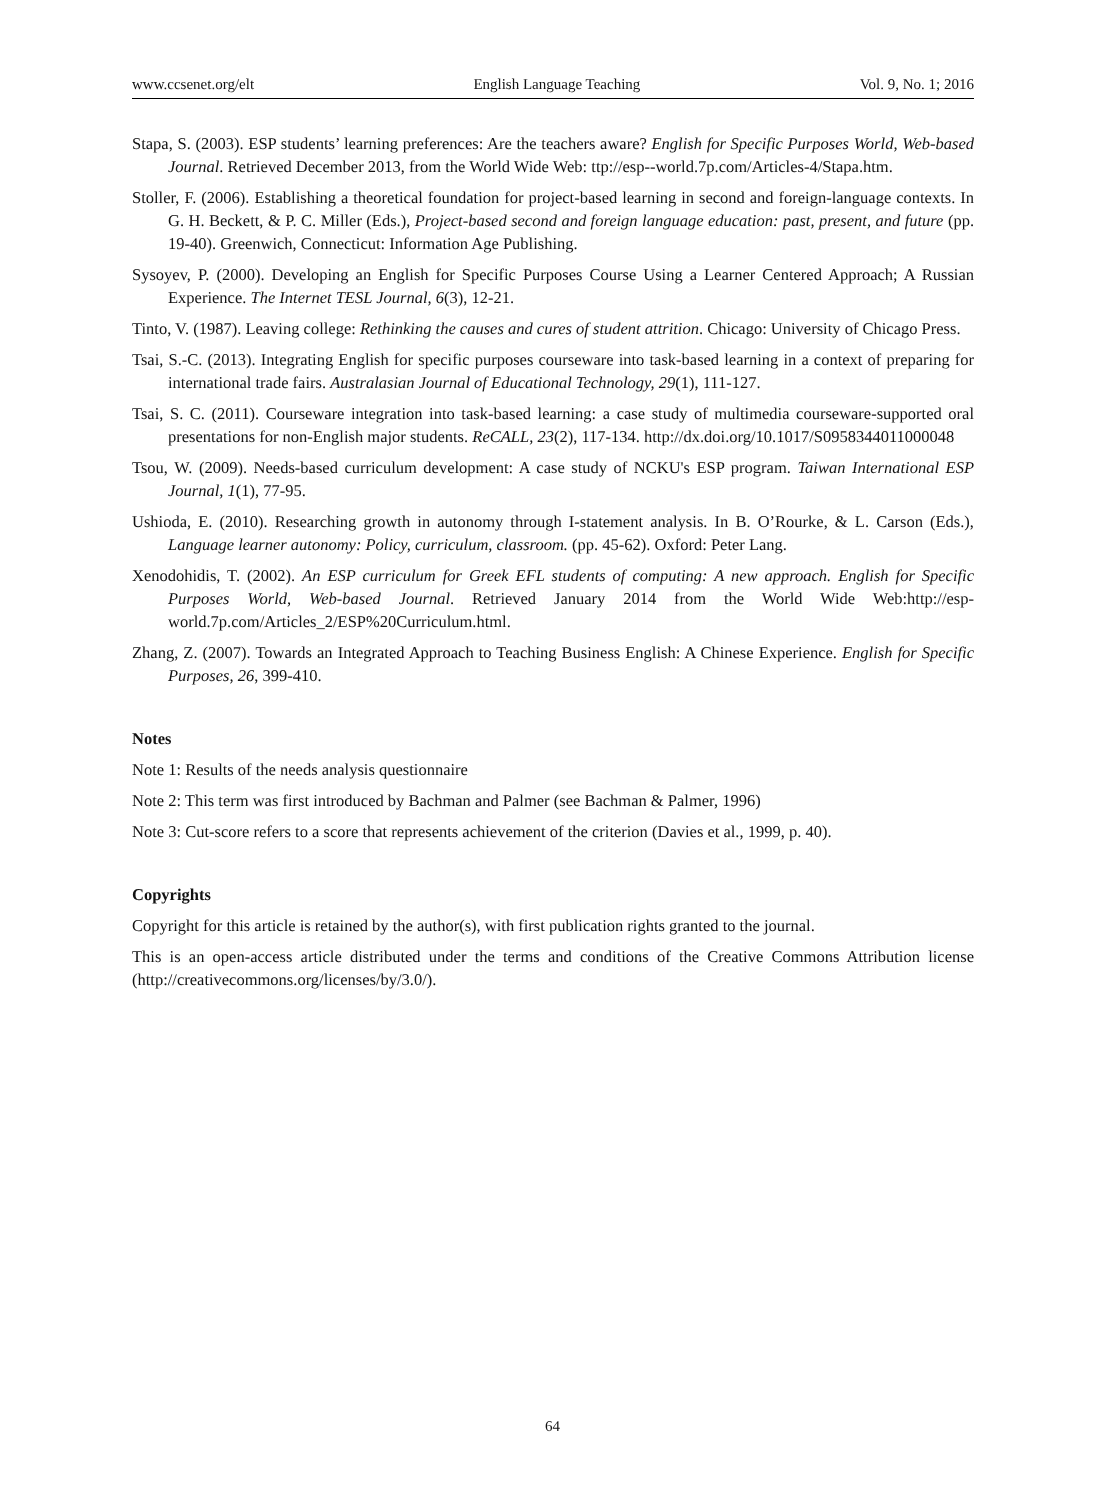www.ccsenet.org/elt English Language Teaching Vol. 9, No. 1; 2016
Stapa, S. (2003). ESP students’ learning preferences: Are the teachers aware? English for Specific Purposes World, Web-based Journal. Retrieved December 2013, from the World Wide Web: ttp://esp--world.7p.com/Articles-4/Stapa.htm.
Stoller, F. (2006). Establishing a theoretical foundation for project-based learning in second and foreign-language contexts. In G. H. Beckett, & P. C. Miller (Eds.), Project-based second and foreign language education: past, present, and future (pp. 19-40). Greenwich, Connecticut: Information Age Publishing.
Sysoyev, P. (2000). Developing an English for Specific Purposes Course Using a Learner Centered Approach; A Russian Experience. The Internet TESL Journal, 6(3), 12-21.
Tinto, V. (1987). Leaving college: Rethinking the causes and cures of student attrition. Chicago: University of Chicago Press.
Tsai, S.-C. (2013). Integrating English for specific purposes courseware into task-based learning in a context of preparing for international trade fairs. Australasian Journal of Educational Technology, 29(1), 111-127.
Tsai, S. C. (2011). Courseware integration into task-based learning: a case study of multimedia courseware-supported oral presentations for non-English major students. ReCALL, 23(2), 117-134. http://dx.doi.org/10.1017/S0958344011000048
Tsou, W. (2009). Needs-based curriculum development: A case study of NCKU's ESP program. Taiwan International ESP Journal, 1(1), 77-95.
Ushioda, E. (2010). Researching growth in autonomy through I-statement analysis. In B. O’Rourke, & L. Carson (Eds.), Language learner autonomy: Policy, curriculum, classroom. (pp. 45-62). Oxford: Peter Lang.
Xenodohidis, T. (2002). An ESP curriculum for Greek EFL students of computing: A new approach. English for Specific Purposes World, Web-based Journal. Retrieved January 2014 from the World Wide Web:http://esp-world.7p.com/Articles_2/ESP%20Curriculum.html.
Zhang, Z. (2007). Towards an Integrated Approach to Teaching Business English: A Chinese Experience. English for Specific Purposes, 26, 399-410.
Notes
Note 1: Results of the needs analysis questionnaire
Note 2: This term was first introduced by Bachman and Palmer (see Bachman & Palmer, 1996)
Note 3: Cut-score refers to a score that represents achievement of the criterion (Davies et al., 1999, p. 40).
Copyrights
Copyright for this article is retained by the author(s), with first publication rights granted to the journal.
This is an open-access article distributed under the terms and conditions of the Creative Commons Attribution license (http://creativecommons.org/licenses/by/3.0/).
64